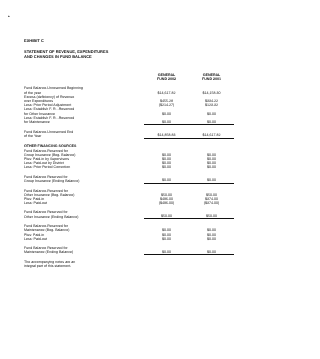•
EXHIBIT C
STATEMENT OF REVENUE, EXPENDITURES
AND CHANGES IN FUND BALANCE
| | GENERAL FUND 2002 | GENERAL FUND 2001 |
| Fund Balance-Unreserved Beginning of the year | $14,617.82 | $14,158.30 |
| Excess (deficiency) of Revenue over Expenditures | $455.28 | $334.22 |
| Less: Prior Period Adjustment | ($214.27) | $123.32 |
| Less: Establish F. R. -Reserved for Other Insurance | $0.00 | $0.00 |
| Less: Establish F. R. -Reserved for Maintenance | $0.00 | $0.00 |
| Fund Balance-Unreserved End of the Year | $14,858.83 | $14,617.82 |
| OTHER FINANCING SOURCES | | |
| Fund Balance-Reserved for Group Insurance (Beg. Balance) | $0.00 | $0.00 |
| Plus: Paid-in by Supervisors | $0.00 | $0.00 |
| Less: Paid-out by District | $0.00 | $0.00 |
| Less: Prior Period Correction | $0.00 | $0.00 |
| Fund Balance Reserved for Group Insurance (Ending Balance) | $0.00 | $0.00 |
| Fund Balance-Reserved for Other Insurance (Beg. Balance) | $50.00 | $50.00 |
| Plus: Paid-in | $496.00 | $374.00 |
| Less: Paid-out | ($496.00) | ($374.00) |
| Fund Balance Reserved for Other Insurance (Ending Balance) | $50.00 | $50.00 |
| Fund Balance-Reserved for Maintenance (Beg. Balance) | $0.00 | $0.00 |
| Plus: Paid-in | $0.00 | $0.00 |
| Less: Paid-out | $0.00 | $0.00 |
| Fund Balance Reserved for Maintenance (Ending Balance) | $0.00 | $0.00 |
| The accompanying notes are an integral part of this statement. | | |